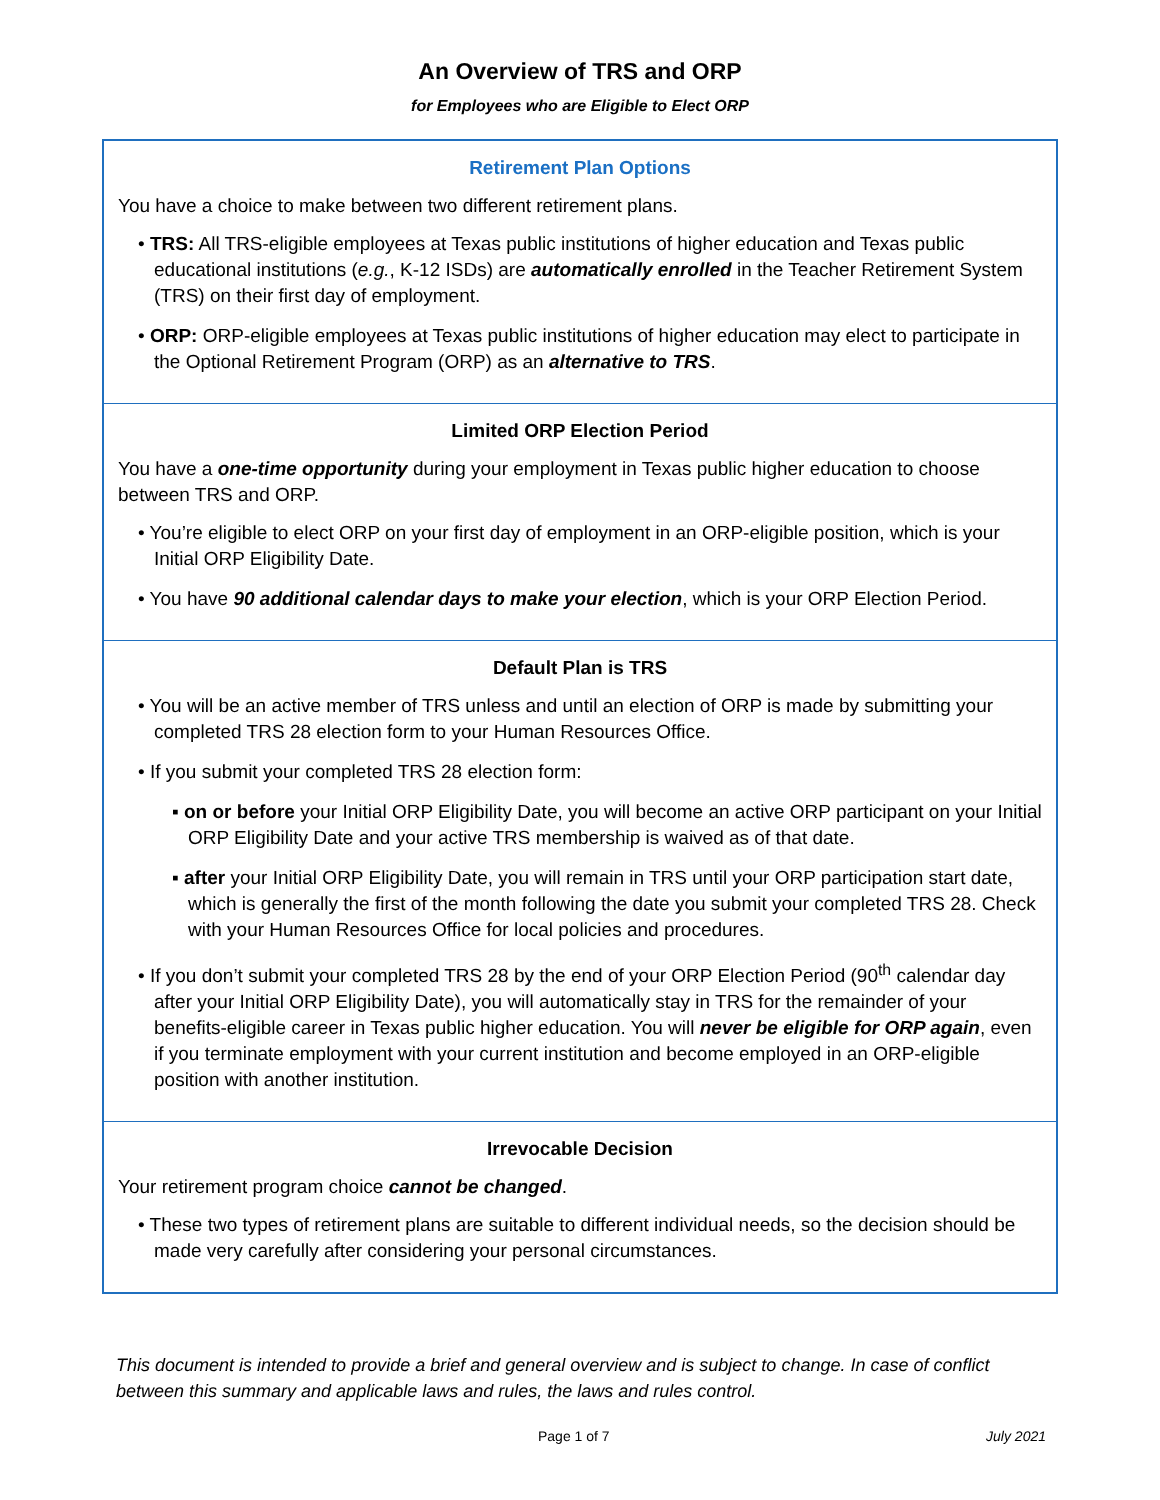An Overview of TRS and ORP
for Employees who are Eligible to Elect ORP
Retirement Plan Options
You have a choice to make between two different retirement plans.
• TRS: All TRS-eligible employees at Texas public institutions of higher education and Texas public educational institutions (e.g., K-12 ISDs) are automatically enrolled in the Teacher Retirement System (TRS) on their first day of employment.
• ORP: ORP-eligible employees at Texas public institutions of higher education may elect to participate in the Optional Retirement Program (ORP) as an alternative to TRS.
Limited ORP Election Period
You have a one-time opportunity during your employment in Texas public higher education to choose between TRS and ORP.
• You’re eligible to elect ORP on your first day of employment in an ORP-eligible position, which is your Initial ORP Eligibility Date.
• You have 90 additional calendar days to make your election, which is your ORP Election Period.
Default Plan is TRS
• You will be an active member of TRS unless and until an election of ORP is made by submitting your completed TRS 28 election form to your Human Resources Office.
• If you submit your completed TRS 28 election form:
▪ on or before your Initial ORP Eligibility Date, you will become an active ORP participant on your Initial ORP Eligibility Date and your active TRS membership is waived as of that date.
▪ after your Initial ORP Eligibility Date, you will remain in TRS until your ORP participation start date, which is generally the first of the month following the date you submit your completed TRS 28. Check with your Human Resources Office for local policies and procedures.
• If you don’t submit your completed TRS 28 by the end of your ORP Election Period (90<sup>th</sup> calendar day after your Initial ORP Eligibility Date), you will automatically stay in TRS for the remainder of your benefits-eligible career in Texas public higher education. You will never be eligible for ORP again, even if you terminate employment with your current institution and become employed in an ORP-eligible position with another institution.
Irrevocable Decision
Your retirement program choice cannot be changed.
• These two types of retirement plans are suitable to different individual needs, so the decision should be made very carefully after considering your personal circumstances.
This document is intended to provide a brief and general overview and is subject to change. In case of conflict between this summary and applicable laws and rules, the laws and rules control.
Page 1 of 7 July 2021